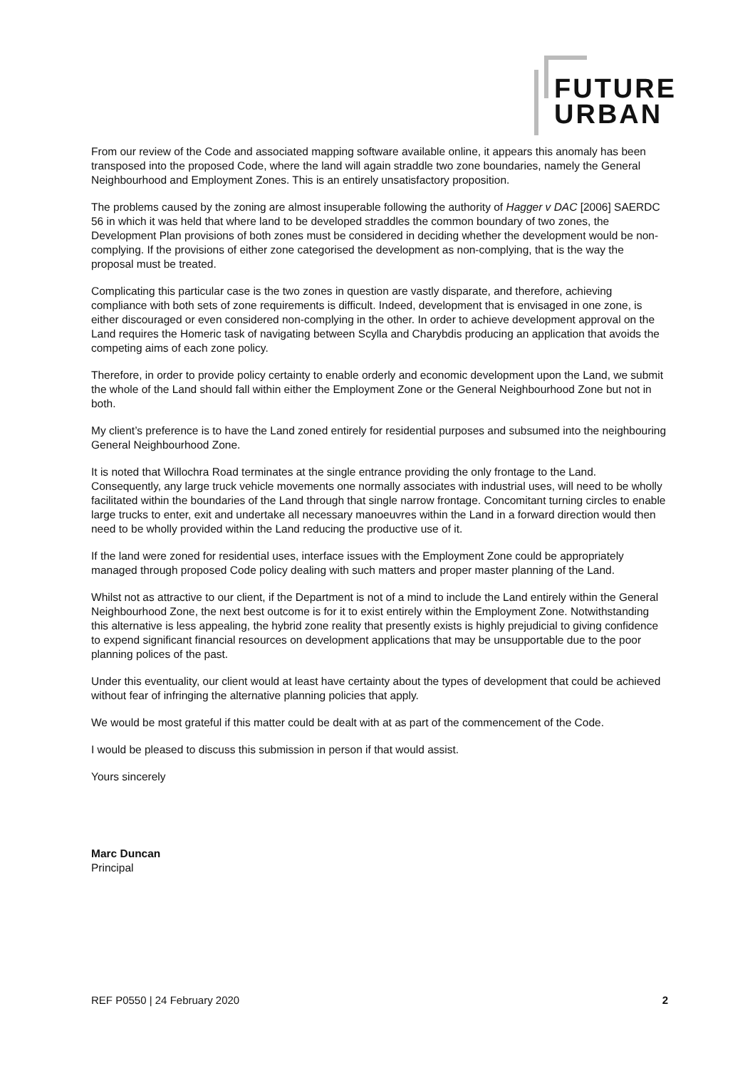FUTURE
URBAN
From our review of the Code and associated mapping software available online, it appears this anomaly has been transposed into the proposed Code, where the land will again straddle two zone boundaries, namely the General Neighbourhood and Employment Zones. This is an entirely unsatisfactory proposition.
The problems caused by the zoning are almost insuperable following the authority of Hagger v DAC [2006] SAERDC 56 in which it was held that where land to be developed straddles the common boundary of two zones, the Development Plan provisions of both zones must be considered in deciding whether the development would be non-complying. If the provisions of either zone categorised the development as non-complying, that is the way the proposal must be treated.
Complicating this particular case is the two zones in question are vastly disparate, and therefore, achieving compliance with both sets of zone requirements is difficult. Indeed, development that is envisaged in one zone, is either discouraged or even considered non-complying in the other. In order to achieve development approval on the Land requires the Homeric task of navigating between Scylla and Charybdis producing an application that avoids the competing aims of each zone policy.
Therefore, in order to provide policy certainty to enable orderly and economic development upon the Land, we submit the whole of the Land should fall within either the Employment Zone or the General Neighbourhood Zone but not in both.
My client’s preference is to have the Land zoned entirely for residential purposes and subsumed into the neighbouring General Neighbourhood Zone.
It is noted that Willochra Road terminates at the single entrance providing the only frontage to the Land. Consequently, any large truck vehicle movements one normally associates with industrial uses, will need to be wholly facilitated within the boundaries of the Land through that single narrow frontage. Concomitant turning circles to enable large trucks to enter, exit and undertake all necessary manoeuvres within the Land in a forward direction would then need to be wholly provided within the Land reducing the productive use of it.
If the land were zoned for residential uses, interface issues with the Employment Zone could be appropriately managed through proposed Code policy dealing with such matters and proper master planning of the Land.
Whilst not as attractive to our client, if the Department is not of a mind to include the Land entirely within the General Neighbourhood Zone, the next best outcome is for it to exist entirely within the Employment Zone. Notwithstanding this alternative is less appealing, the hybrid zone reality that presently exists is highly prejudicial to giving confidence to expend significant financial resources on development applications that may be unsupportable due to the poor planning polices of the past.
Under this eventuality, our client would at least have certainty about the types of development that could be achieved without fear of infringing the alternative planning policies that apply.
We would be most grateful if this matter could be dealt with at as part of the commencement of the Code.
I would be pleased to discuss this submission in person if that would assist.
Yours sincerely
Marc Duncan
Principal
REF P0550 | 24 February 2020 2